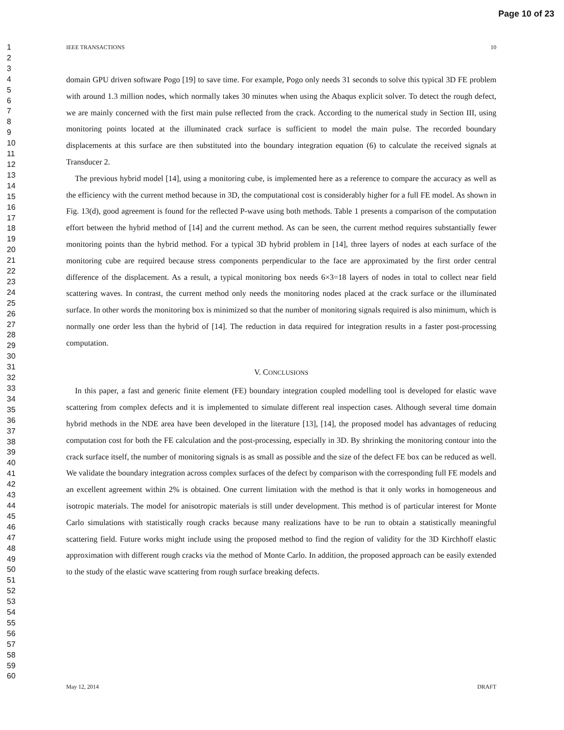Page 10 of 23
1
2
3
4
5
6
7
8
9
10
11
12
13
14
15
16
17
18
19
20
21
22
23
24
25
26
27
28
29
30
31
32
33
34
35
36
37
38
39
40
41
42
43
44
45
46
47
48
49
50
51
52
53
54
55
56
57
58
59
60
IEEE TRANSACTIONS 10
domain GPU driven software Pogo [19] to save time. For example, Pogo only needs 31 seconds to solve this typical 3D FE problem with around 1.3 million nodes, which normally takes 30 minutes when using the Abaqus explicit solver. To detect the rough defect, we are mainly concerned with the first main pulse reflected from the crack. According to the numerical study in Section III, using monitoring points located at the illuminated crack surface is sufficient to model the main pulse. The recorded boundary displacements at this surface are then substituted into the boundary integration equation (6) to calculate the received signals at Transducer 2.
The previous hybrid model [14], using a monitoring cube, is implemented here as a reference to compare the accuracy as well as the efficiency with the current method because in 3D, the computational cost is considerably higher for a full FE model. As shown in Fig. 13(d), good agreement is found for the reflected P-wave using both methods. Table 1 presents a comparison of the computation effort between the hybrid method of [14] and the current method. As can be seen, the current method requires substantially fewer monitoring points than the hybrid method. For a typical 3D hybrid problem in [14], three layers of nodes at each surface of the monitoring cube are required because stress components perpendicular to the face are approximated by the first order central difference of the displacement. As a result, a typical monitoring box needs 6×3=18 layers of nodes in total to collect near field scattering waves. In contrast, the current method only needs the monitoring nodes placed at the crack surface or the illuminated surface. In other words the monitoring box is minimized so that the number of monitoring signals required is also minimum, which is normally one order less than the hybrid of [14]. The reduction in data required for integration results in a faster post-processing computation.
V. CONCLUSIONS
In this paper, a fast and generic finite element (FE) boundary integration coupled modelling tool is developed for elastic wave scattering from complex defects and it is implemented to simulate different real inspection cases. Although several time domain hybrid methods in the NDE area have been developed in the literature [13], [14], the proposed model has advantages of reducing computation cost for both the FE calculation and the post-processing, especially in 3D. By shrinking the monitoring contour into the crack surface itself, the number of monitoring signals is as small as possible and the size of the defect FE box can be reduced as well. We validate the boundary integration across complex surfaces of the defect by comparison with the corresponding full FE models and an excellent agreement within 2% is obtained. One current limitation with the method is that it only works in homogeneous and isotropic materials. The model for anisotropic materials is still under development. This method is of particular interest for Monte Carlo simulations with statistically rough cracks because many realizations have to be run to obtain a statistically meaningful scattering field. Future works might include using the proposed method to find the region of validity for the 3D Kirchhoff elastic approximation with different rough cracks via the method of Monte Carlo. In addition, the proposed approach can be easily extended to the study of the elastic wave scattering from rough surface breaking defects.
May 12, 2014 DRAFT